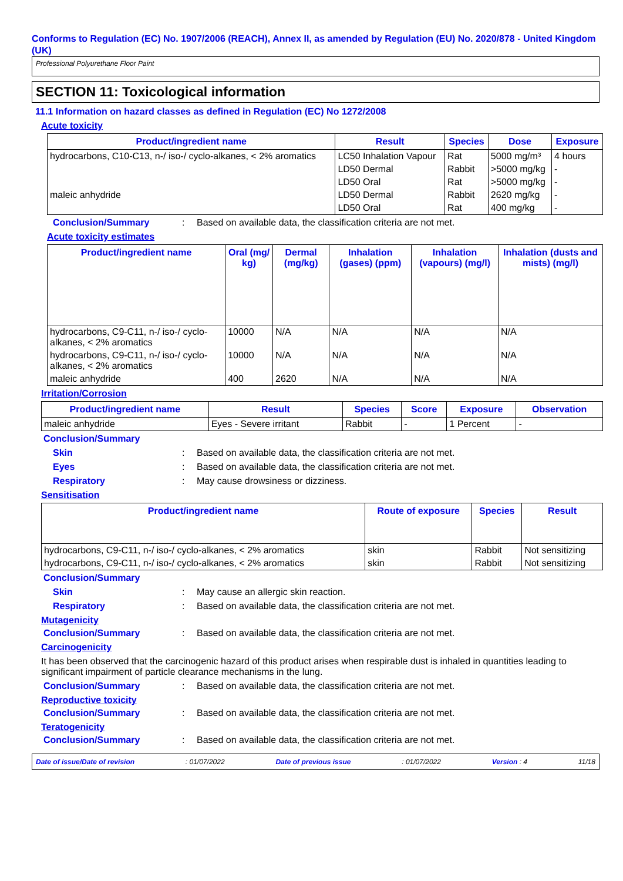Conforms to Regulation (EC) No. 1907/2006 (REACH), Annex II, as amended by Regulation (EU) No. 2020/878 - United Kingdom (UK)
Professional Polyurethane Floor Paint
SECTION 11: Toxicological information
11.1 Information on hazard classes as defined in Regulation (EC) No 1272/2008
Acute toxicity
| Product/ingredient name | Result | Species | Dose | Exposure |
| --- | --- | --- | --- | --- |
| hydrocarbons, C10-C13, n-/ iso-/ cyclo-alkanes, < 2% aromatics | LC50 Inhalation Vapour | Rat | 5000 mg/m³ | 4 hours |
| | LD50 Dermal | Rabbit | >5000 mg/kg | - |
| | LD50 Oral | Rat | >5000 mg/kg | - |
| maleic anhydride | LD50 Dermal | Rabbit | 2620 mg/kg | - |
| | LD50 Oral | Rat | 400 mg/kg | - |
Conclusion/Summary : Based on available data, the classification criteria are not met.
Acute toxicity estimates
| Product/ingredient name | Oral (mg/ kg) | Dermal (mg/kg) | Inhalation (gases) (ppm) | Inhalation (vapours) (mg/l) | Inhalation (dusts and mists) (mg/l) |
| --- | --- | --- | --- | --- | --- |
| hydrocarbons, C9-C11, n-/ iso-/ cyclo-alkanes, < 2% aromatics | 10000 | N/A | N/A | N/A | N/A |
| hydrocarbons, C9-C11, n-/ iso-/ cyclo-alkanes, < 2% aromatics | 10000 | N/A | N/A | N/A | N/A |
| maleic anhydride | 400 | 2620 | N/A | N/A | N/A |
Irritation/Corrosion
| Product/ingredient name | Result | Species | Score | Exposure | Observation |
| --- | --- | --- | --- | --- | --- |
| maleic anhydride | Eyes - Severe irritant | Rabbit | - | 1 Percent | - |
Conclusion/Summary
Skin : Based on available data, the classification criteria are not met.
Eyes : Based on available data, the classification criteria are not met.
Respiratory : May cause drowsiness or dizziness.
Sensitisation
| Product/ingredient name | Route of exposure | Species | Result |
| --- | --- | --- | --- |
| hydrocarbons, C9-C11, n-/ iso-/ cyclo-alkanes, < 2% aromatics | skin | Rabbit | Not sensitizing |
| hydrocarbons, C9-C11, n-/ iso-/ cyclo-alkanes, < 2% aromatics | skin | Rabbit | Not sensitizing |
Conclusion/Summary
Skin : May cause an allergic skin reaction.
Respiratory : Based on available data, the classification criteria are not met.
Mutagenicity
Conclusion/Summary : Based on available data, the classification criteria are not met.
Carcinogenicity
It has been observed that the carcinogenic hazard of this product arises when respirable dust is inhaled in quantities leading to significant impairment of particle clearance mechanisms in the lung.
Conclusion/Summary : Based on available data, the classification criteria are not met.
Reproductive toxicity
Conclusion/Summary : Based on available data, the classification criteria are not met.
Teratogenicity
Conclusion/Summary : Based on available data, the classification criteria are not met.
Date of issue/Date of revision: 01/07/2022 Date of previous issue: 01/07/2022 Version : 4 11/18